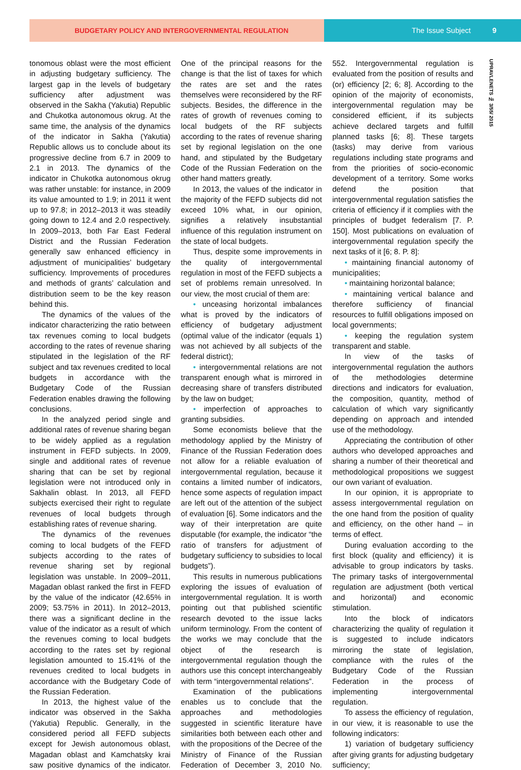BUDGETARY POLICY AND INTERGOVERNMENTAL REGULATION
The Issue Subject 9
UPRAVLENETS № 3/55/ 2015
tonomous oblast were the most efficient in adjusting budgetary sufficiency. The largest gap in the levels of budgetary sufficiency after adjustment was observed in the Sakha (Yakutia) Republic and Chukotka autonomous okrug. At the same time, the analysis of the dynamics of the indicator in Sakha (Yakutia) Republic allows us to conclude about its progressive decline from 6.7 in 2009 to 2.1 in 2013. The dynamics of the indicator in Chukotka autonomous okrug was rather unstable: for instance, in 2009 its value amounted to 1.9; in 2011 it went up to 97.8; in 2012–2013 it was steadily going down to 12.4 and 2.0 respectively. In 2009–2013, both Far East Federal District and the Russian Federation generally saw enhanced efficiency in adjustment of municipalities’ budgetary sufficiency. Improvements of procedures and methods of grants’ calculation and distribution seem to be the key reason behind this.
The dynamics of the values of the indicator characterizing the ratio between tax revenues coming to local budgets according to the rates of revenue sharing stipulated in the legislation of the RF subject and tax revenues credited to local budgets in accordance with the Budgetary Code of the Russian Federation enables drawing the following conclusions.
In the analyzed period single and additional rates of revenue sharing began to be widely applied as a regulation instrument in FEFD subjects. In 2009, single and additional rates of revenue sharing that can be set by regional legislation were not introduced only in Sakhalin oblast. In 2013, all FEFD subjects exercised their right to regulate revenues of local budgets through establishing rates of revenue sharing.
The dynamics of the revenues coming to local budgets of the FEFD subjects according to the rates of revenue sharing set by regional legislation was unstable. In 2009–2011, Magadan oblast ranked the first in FEFD by the value of the indicator (42.65% in 2009; 53.75% in 2011). In 2012–2013, there was a significant decline in the value of the indicator as a result of which the revenues coming to local budgets according to the rates set by regional legislation amounted to 15.41% of the revenues credited to local budgets in accordance with the Budgetary Code of the Russian Federation.
In 2013, the highest value of the indicator was observed in the Sakha (Yakutia) Republic. Generally, in the considered period all FEFD subjects except for Jewish autonomous oblast, Magadan oblast and Kamchatsky krai saw positive dynamics of the indicator. One of the principal reasons for the change is that the list of taxes for which the rates are set and the rates themselves were reconsidered by the RF subjects. Besides, the difference in the rates of growth of revenues coming to local budgets of the RF subjects according to the rates of revenue sharing set by regional legislation on the one hand, and stipulated by the Budgetary Code of the Russian Federation on the other hand matters greatly.
In 2013, the values of the indicator in the majority of the FEFD subjects did not exceed 10% what, in our opinion, signifies a relatively insubstantial influence of this regulation instrument on the state of local budgets.
Thus, despite some improvements in the quality of intergovernmental regulation in most of the FEFD subjects a set of problems remain unresolved. In our view, the most crucial of them are:
• unceasing horizontal imbalances what is proved by the indicators of efficiency of budgetary adjustment (optimal value of the indicator (equals 1) was not achieved by all subjects of the federal district);
• intergovernmental relations are not transparent enough what is mirrored in decreasing share of transfers distributed by the law on budget;
• imperfection of approaches to granting subsidies.
Some economists believe that the methodology applied by the Ministry of Finance of the Russian Federation does not allow for a reliable evaluation of intergovernmental regulation, because it contains a limited number of indicators, hence some aspects of regulation impact are left out of the attention of the subject of evaluation [6]. Some indicators and the way of their interpretation are quite disputable (for example, the indicator “the ratio of transfers for adjustment of budgetary sufficiency to subsidies to local budgets”).
This results in numerous publications exploring the issues of evaluation of intergovernmental regulation. It is worth pointing out that published scientific research devoted to the issue lacks uniform terminology. From the content of the works we may conclude that the object of the research is intergovernmental regulation though the authors use this concept interchangeably with term “intergovernmental relations”.
Examination of the publications enables us to conclude that the approaches and methodologies suggested in scientific literature have similarities both between each other and with the propositions of the Decree of the Ministry of Finance of the Russian Federation of December 3, 2010 No. 552. Intergovernmental regulation is evaluated from the position of results and (or) efficiency [2; 6; 8]. According to the opinion of the majority of economists, intergovernmental regulation may be considered efficient, if its subjects achieve declared targets and fulfill planned tasks [6; 8]. These targets (tasks) may derive from various regulations including state programs and from the priorities of socio-economic development of a territory. Some works defend the position that intergovernmental regulation satisfies the criteria of efficiency if it complies with the principles of budget federalism [7. P. 150]. Most publications on evaluation of intergovernmental regulation specify the next tasks of it [6; 8. P. 8]:
• maintaining financial autonomy of municipalities;
• maintaining horizontal balance;
• maintaining vertical balance and therefore sufficiency of financial resources to fulfill obligations imposed on local governments;
• keeping the regulation system transparent and stable.
In view of the tasks of intergovernmental regulation the authors of the methodologies determine directions and indicators for evaluation, the composition, quantity, method of calculation of which vary significantly depending on approach and intended use of the methodology.
Appreciating the contribution of other authors who developed approaches and sharing a number of their theoretical and methodological propositions we suggest our own variant of evaluation.
In our opinion, it is appropriate to assess intergovernmental regulation on the one hand from the position of quality and efficiency, on the other hand – in terms of effect.
During evaluation according to the first block (quality and efficiency) it is advisable to group indicators by tasks. The primary tasks of intergovernmental regulation are adjustment (both vertical and horizontal) and economic stimulation.
Into the block of indicators characterizing the quality of regulation it is suggested to include indicators mirroring the state of legislation, compliance with the rules of the Budgetary Code of the Russian Federation in the process of implementing intergovernmental regulation.
To assess the efficiency of regulation, in our view, it is reasonable to use the following indicators:
1) variation of budgetary sufficiency after giving grants for adjusting budgetary sufficiency;